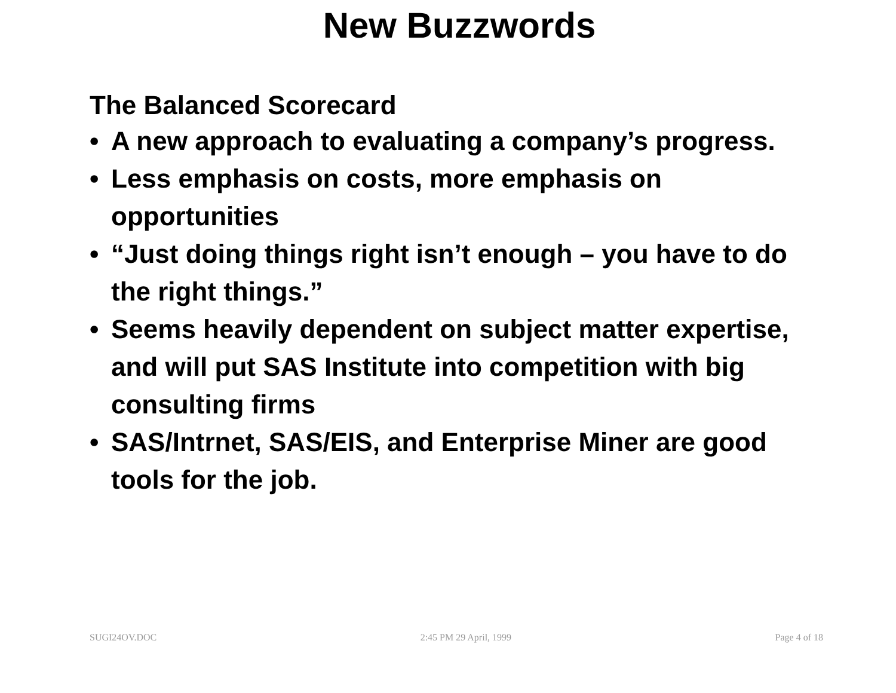New Buzzwords
The Balanced Scorecard
• A new approach to evaluating a company’s progress.
• Less emphasis on costs, more emphasis on opportunities
• “Just doing things right isn’t enough – you have to do the right things.”
• Seems heavily dependent on subject matter expertise, and will put SAS Institute into competition with big consulting firms
• SAS/Intrnet, SAS/EIS, and Enterprise Miner are good tools for the job.
SUGI24OV.DOC 2:45 PM 29 April, 1999 Page 4 of 18